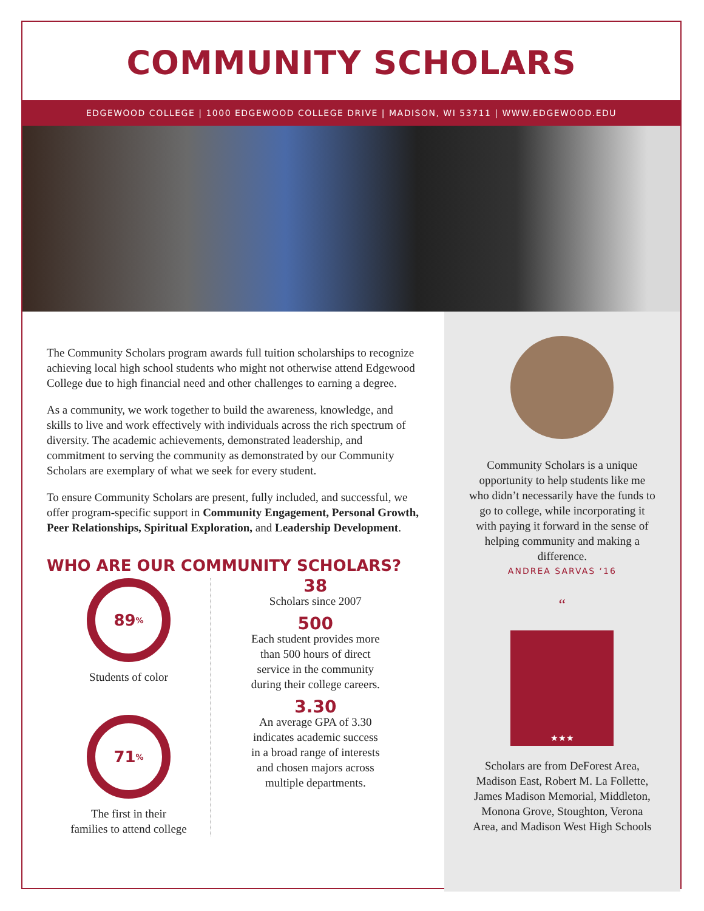COMMUNITY SCHOLARS
EDGEWOOD COLLEGE | 1000 EDGEWOOD COLLEGE DRIVE | MADISON, WI 53711 | WWW.EDGEWOOD.EDU
The Community Scholars program awards full tuition scholarships to recognize achieving local high school students who might not otherwise attend Edgewood College due to high financial need and other challenges to earning a degree.
As a community, we work together to build the awareness, knowledge, and skills to live and work effectively with individuals across the rich spectrum of diversity. The academic achievements, demonstrated leadership, and commitment to serving the community as demonstrated by our Community Scholars are exemplary of what we seek for every student.
To ensure Community Scholars are present, fully included, and successful, we offer program-specific support in Community Engagement, Personal Growth, Peer Relationships, Spiritual Exploration, and Leadership Development.
WHO ARE OUR COMMUNITY SCHOLARS?
89<sup>%</sup>
Students of color
71<sup>%</sup>
The first in their
families to attend college
38
Scholars since 2007
500
Each student provides more
than 500 hours of direct
service in the community
during their college careers.
3.30
An average GPA of 3.30
indicates academic success
in a broad range of interests
and chosen majors across
multiple departments.
Community Scholars is a unique opportunity to help students like me who didn’t necessarily have the funds to go to college, while incorporating it with paying it forward in the sense of helping community and making a difference.
ANDREA SARVAS ‘16
“
★★★
Scholars are from DeForest Area, Madison East, Robert M. La Follette, James Madison Memorial, Middleton, Monona Grove, Stoughton, Verona Area, and Madison West High Schools